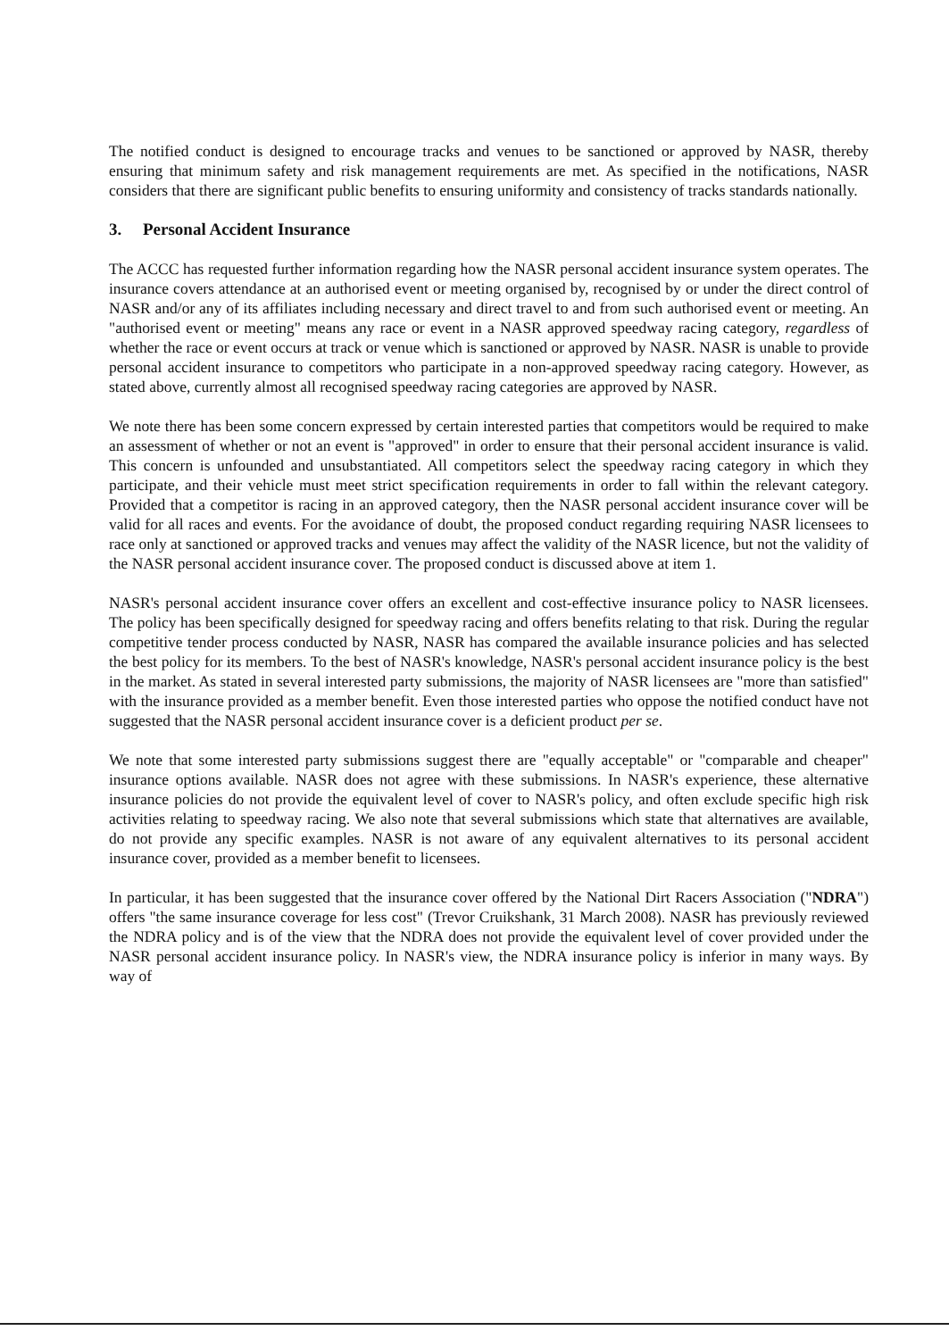The notified conduct is designed to encourage tracks and venues to be sanctioned or approved by NASR, thereby ensuring that minimum safety and risk management requirements are met. As specified in the notifications, NASR considers that there are significant public benefits to ensuring uniformity and consistency of tracks standards nationally.
3. Personal Accident Insurance
The ACCC has requested further information regarding how the NASR personal accident insurance system operates. The insurance covers attendance at an authorised event or meeting organised by, recognised by or under the direct control of NASR and/or any of its affiliates including necessary and direct travel to and from such authorised event or meeting. An "authorised event or meeting" means any race or event in a NASR approved speedway racing category, regardless of whether the race or event occurs at track or venue which is sanctioned or approved by NASR. NASR is unable to provide personal accident insurance to competitors who participate in a non-approved speedway racing category. However, as stated above, currently almost all recognised speedway racing categories are approved by NASR.
We note there has been some concern expressed by certain interested parties that competitors would be required to make an assessment of whether or not an event is "approved" in order to ensure that their personal accident insurance is valid. This concern is unfounded and unsubstantiated. All competitors select the speedway racing category in which they participate, and their vehicle must meet strict specification requirements in order to fall within the relevant category. Provided that a competitor is racing in an approved category, then the NASR personal accident insurance cover will be valid for all races and events. For the avoidance of doubt, the proposed conduct regarding requiring NASR licensees to race only at sanctioned or approved tracks and venues may affect the validity of the NASR licence, but not the validity of the NASR personal accident insurance cover. The proposed conduct is discussed above at item 1.
NASR's personal accident insurance cover offers an excellent and cost-effective insurance policy to NASR licensees. The policy has been specifically designed for speedway racing and offers benefits relating to that risk. During the regular competitive tender process conducted by NASR, NASR has compared the available insurance policies and has selected the best policy for its members. To the best of NASR's knowledge, NASR's personal accident insurance policy is the best in the market. As stated in several interested party submissions, the majority of NASR licensees are "more than satisfied" with the insurance provided as a member benefit. Even those interested parties who oppose the notified conduct have not suggested that the NASR personal accident insurance cover is a deficient product per se.
We note that some interested party submissions suggest there are "equally acceptable" or "comparable and cheaper" insurance options available. NASR does not agree with these submissions. In NASR's experience, these alternative insurance policies do not provide the equivalent level of cover to NASR's policy, and often exclude specific high risk activities relating to speedway racing. We also note that several submissions which state that alternatives are available, do not provide any specific examples. NASR is not aware of any equivalent alternatives to its personal accident insurance cover, provided as a member benefit to licensees.
In particular, it has been suggested that the insurance cover offered by the National Dirt Racers Association ("NDRA") offers "the same insurance coverage for less cost" (Trevor Cruikshank, 31 March 2008). NASR has previously reviewed the NDRA policy and is of the view that the NDRA does not provide the equivalent level of cover provided under the NASR personal accident insurance policy. In NASR's view, the NDRA insurance policy is inferior in many ways. By way of